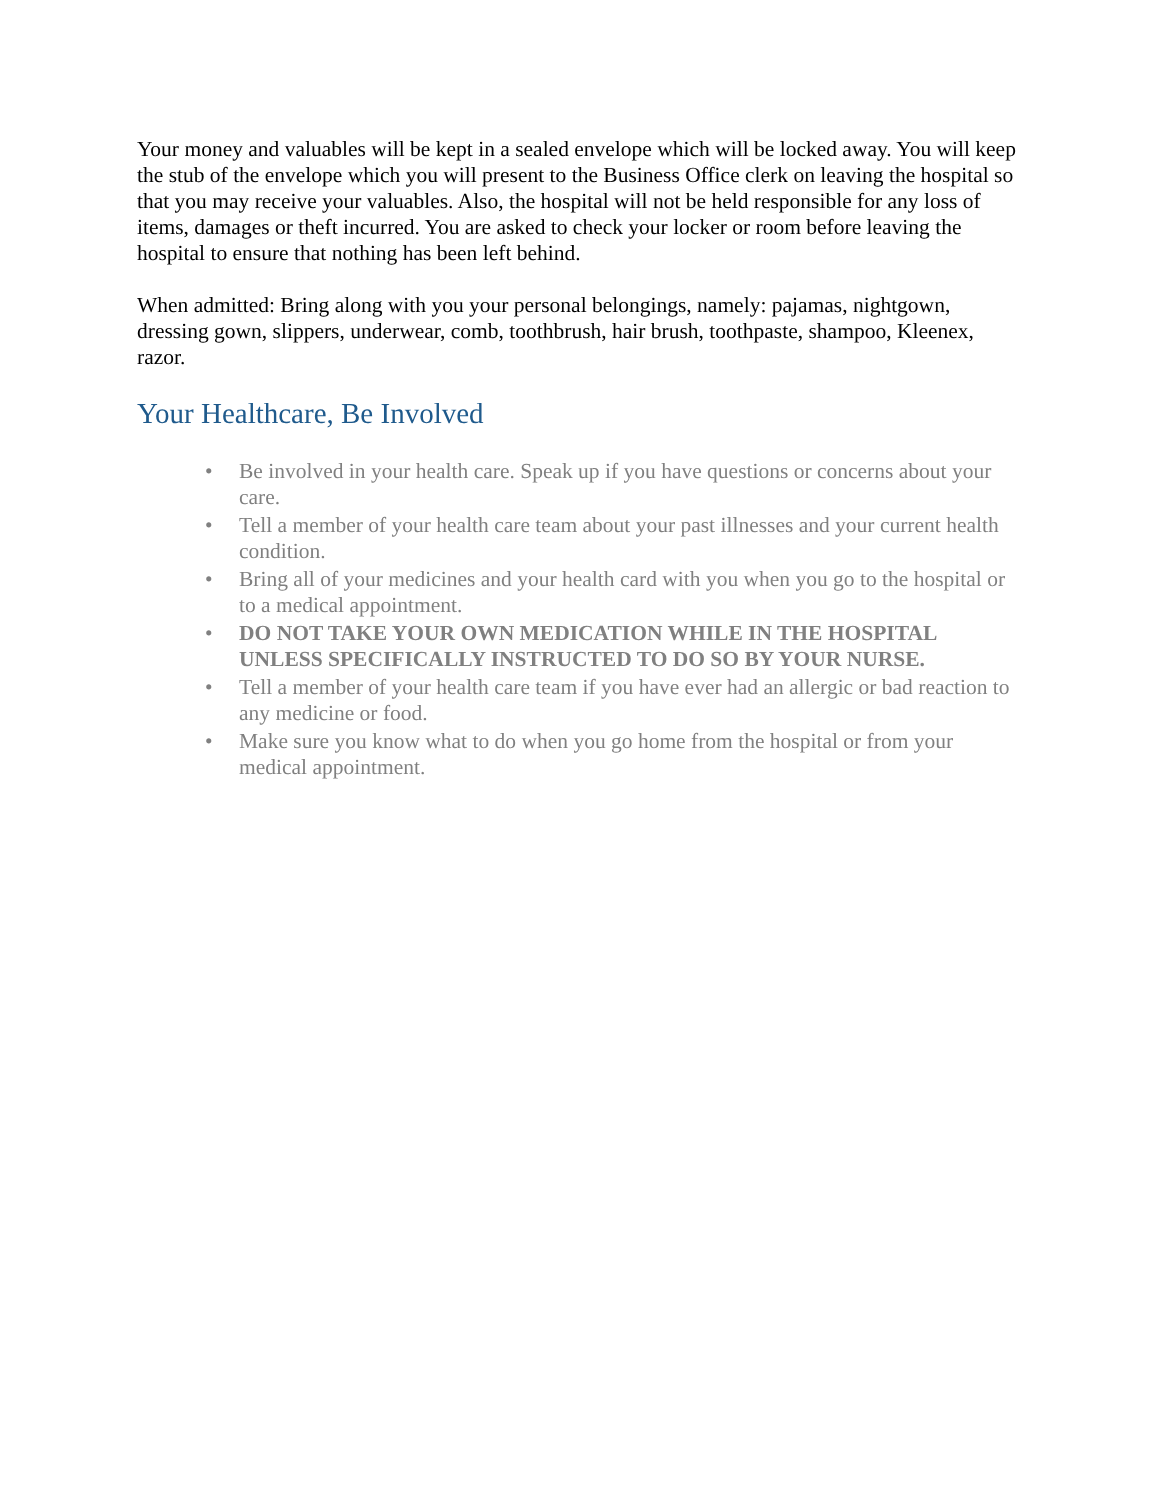Your money and valuables will be kept in a sealed envelope which will be locked away. You will keep the stub of the envelope which you will present to the Business Office clerk on leaving the hospital so that you may receive your valuables. Also, the hospital will not be held responsible for any loss of items, damages or theft incurred. You are asked to check your locker or room before leaving the hospital to ensure that nothing has been left behind.
When admitted: Bring along with you your personal belongings, namely: pajamas, nightgown, dressing gown, slippers, underwear, comb, toothbrush, hair brush, toothpaste, shampoo, Kleenex, razor.
Your Healthcare, Be Involved
• Be involved in your health care. Speak up if you have questions or concerns about your care.
• Tell a member of your health care team about your past illnesses and your current health condition.
• Bring all of your medicines and your health card with you when you go to the hospital or to a medical appointment.
• DO NOT TAKE YOUR OWN MEDICATION WHILE IN THE HOSPITAL UNLESS SPECIFICALLY INSTRUCTED TO DO SO BY YOUR NURSE.
• Tell a member of your health care team if you have ever had an allergic or bad reaction to any medicine or food.
• Make sure you know what to do when you go home from the hospital or from your medical appointment.